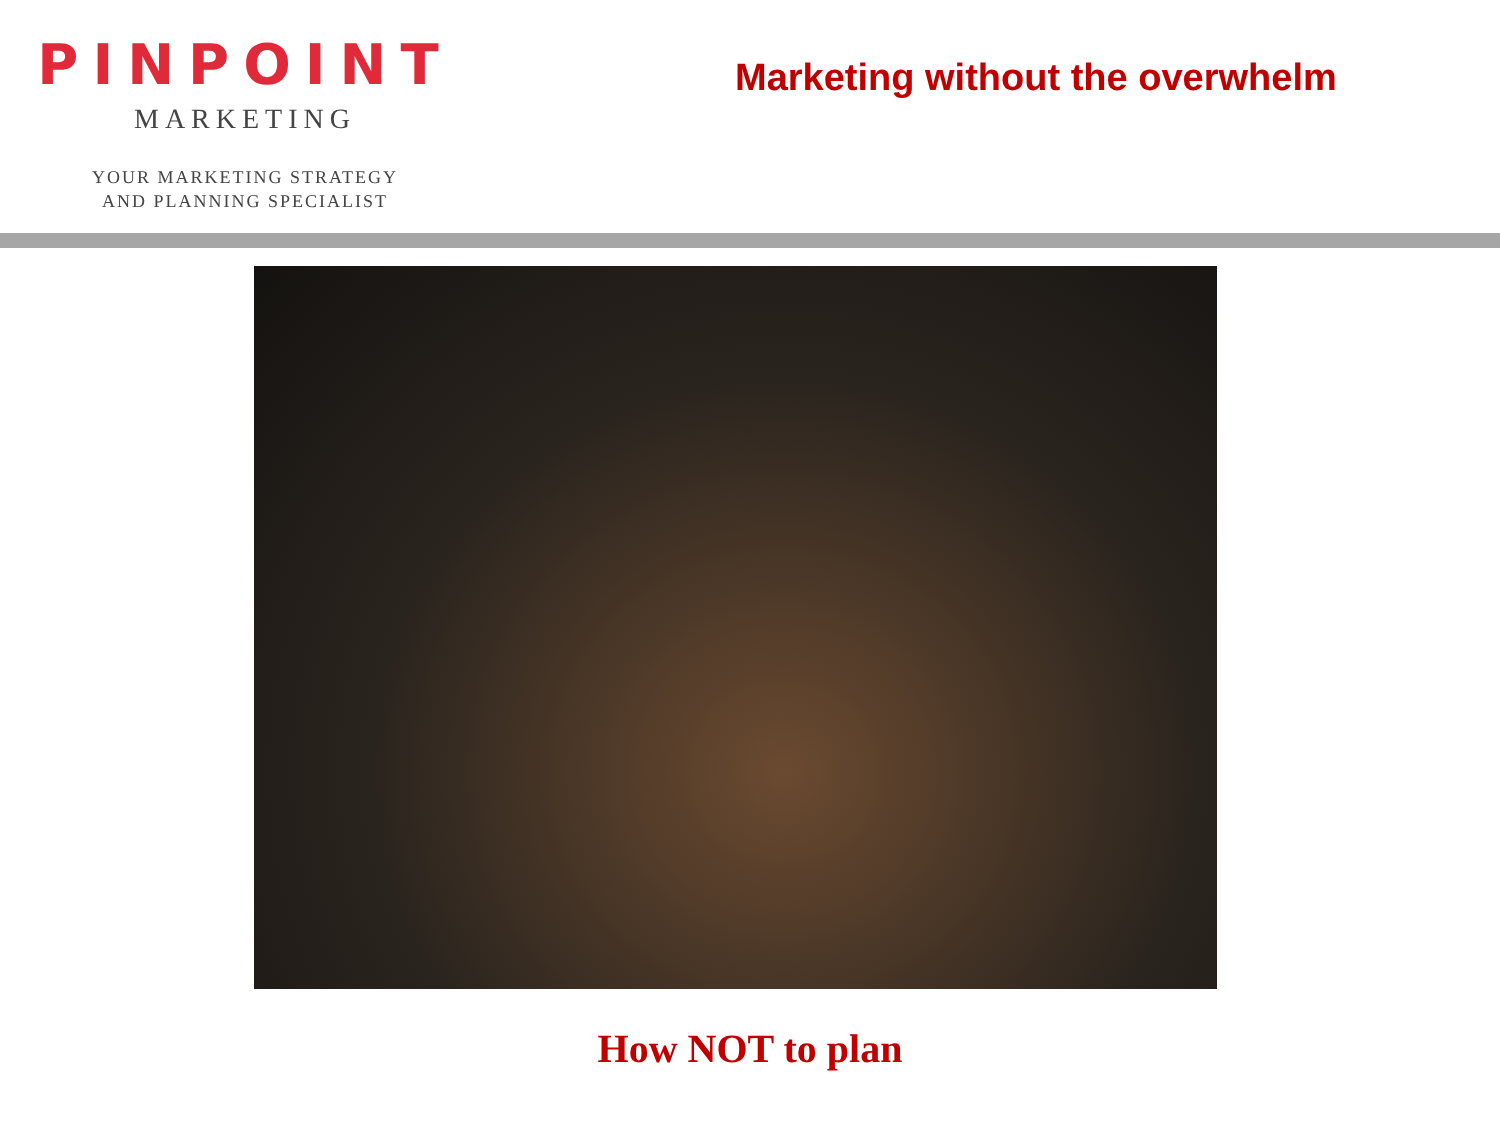PINPOINT
MARKETING
YOUR MARKETING STRATEGY
AND PLANNING SPECIALIST
Marketing without the overwhelm
How NOT to plan